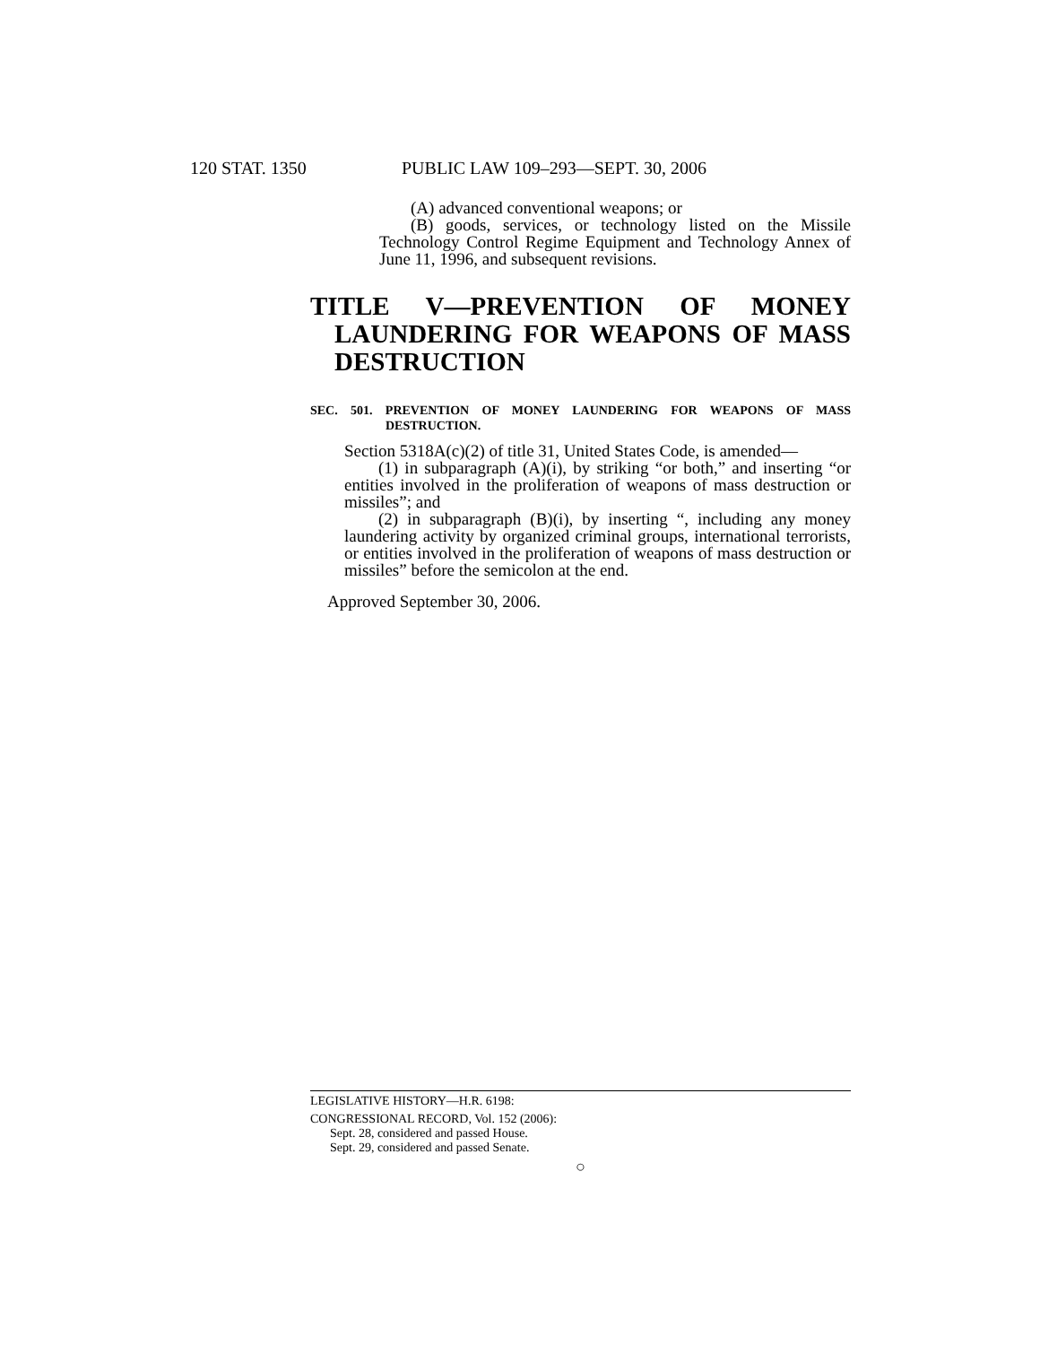120 STAT. 1350 PUBLIC LAW 109–293—SEPT. 30, 2006
(A) advanced conventional weapons; or
(B) goods, services, or technology listed on the Missile Technology Control Regime Equipment and Technology Annex of June 11, 1996, and subsequent revisions.
TITLE V—PREVENTION OF MONEY LAUNDERING FOR WEAPONS OF MASS DESTRUCTION
SEC. 501. PREVENTION OF MONEY LAUNDERING FOR WEAPONS OF MASS DESTRUCTION.
Section 5318A(c)(2) of title 31, United States Code, is amended—
(1) in subparagraph (A)(i), by striking “or both,” and inserting “or entities involved in the proliferation of weapons of mass destruction or missiles”; and
(2) in subparagraph (B)(i), by inserting “, including any money laundering activity by organized criminal groups, international terrorists, or entities involved in the proliferation of weapons of mass destruction or missiles” before the semicolon at the end.
Approved September 30, 2006.
LEGISLATIVE HISTORY—H.R. 6198:
CONGRESSIONAL RECORD, Vol. 152 (2006):
Sept. 28, considered and passed House.
Sept. 29, considered and passed Senate.
○